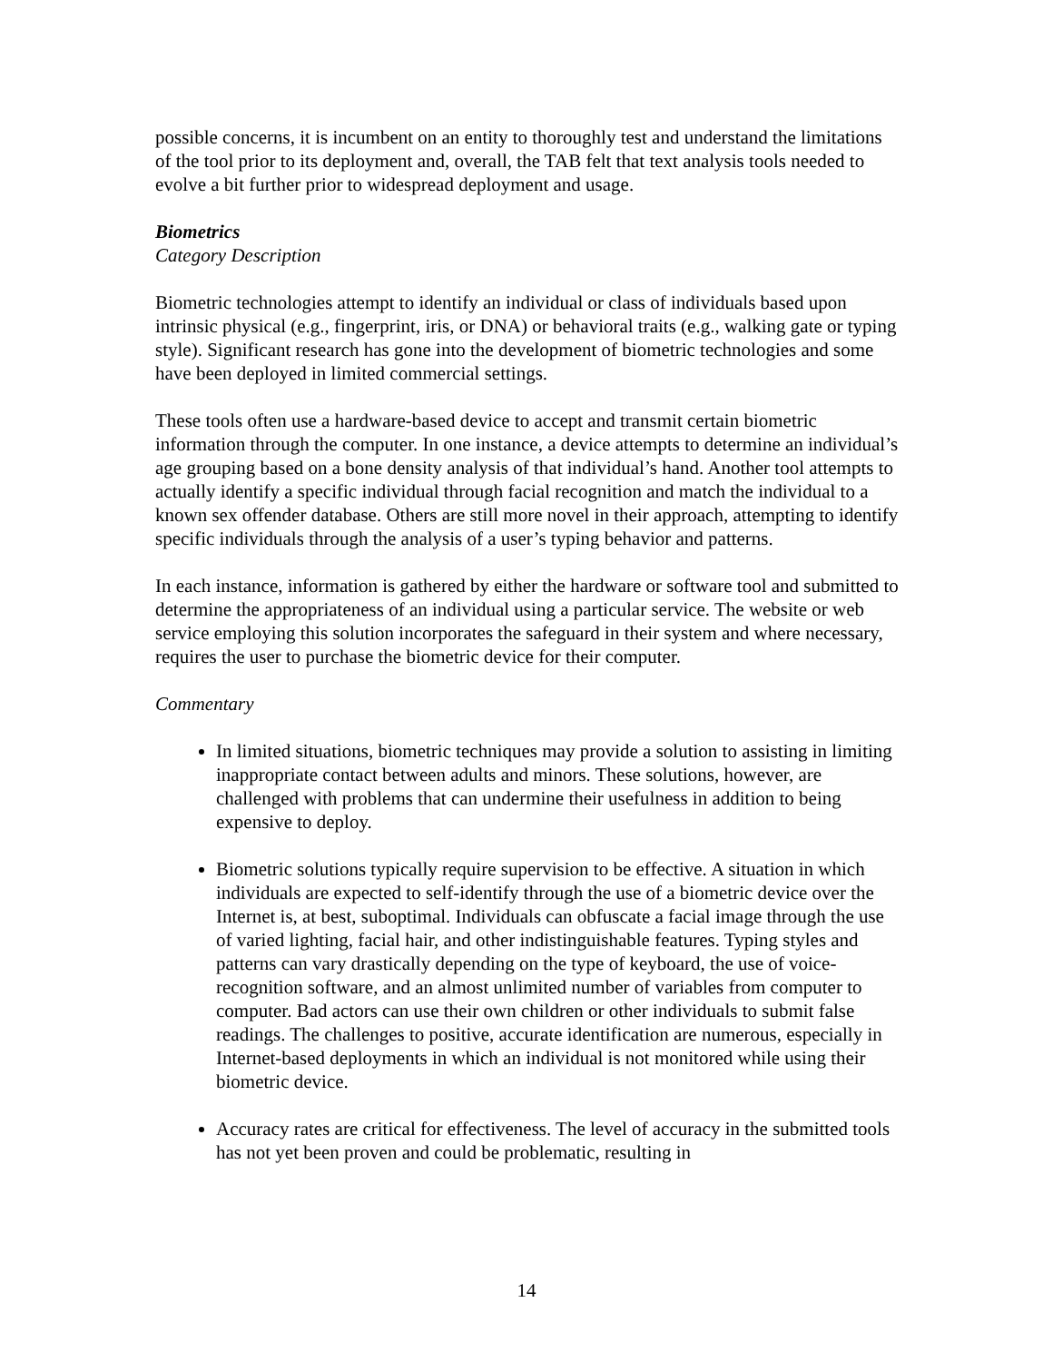possible concerns, it is incumbent on an entity to thoroughly test and understand the limitations of the tool prior to its deployment and, overall, the TAB felt that text analysis tools needed to evolve a bit further prior to widespread deployment and usage.
Biometrics
Category Description
Biometric technologies attempt to identify an individual or class of individuals based upon intrinsic physical (e.g., fingerprint, iris, or DNA) or behavioral traits (e.g., walking gate or typing style). Significant research has gone into the development of biometric technologies and some have been deployed in limited commercial settings.
These tools often use a hardware-based device to accept and transmit certain biometric information through the computer. In one instance, a device attempts to determine an individual’s age grouping based on a bone density analysis of that individual’s hand. Another tool attempts to actually identify a specific individual through facial recognition and match the individual to a known sex offender database. Others are still more novel in their approach, attempting to identify specific individuals through the analysis of a user’s typing behavior and patterns.
In each instance, information is gathered by either the hardware or software tool and submitted to determine the appropriateness of an individual using a particular service. The website or web service employing this solution incorporates the safeguard in their system and where necessary, requires the user to purchase the biometric device for their computer.
Commentary
In limited situations, biometric techniques may provide a solution to assisting in limiting inappropriate contact between adults and minors. These solutions, however, are challenged with problems that can undermine their usefulness in addition to being expensive to deploy.
Biometric solutions typically require supervision to be effective. A situation in which individuals are expected to self-identify through the use of a biometric device over the Internet is, at best, suboptimal. Individuals can obfuscate a facial image through the use of varied lighting, facial hair, and other indistinguishable features. Typing styles and patterns can vary drastically depending on the type of keyboard, the use of voice-recognition software, and an almost unlimited number of variables from computer to computer. Bad actors can use their own children or other individuals to submit false readings. The challenges to positive, accurate identification are numerous, especially in Internet-based deployments in which an individual is not monitored while using their biometric device.
Accuracy rates are critical for effectiveness. The level of accuracy in the submitted tools has not yet been proven and could be problematic, resulting in
14